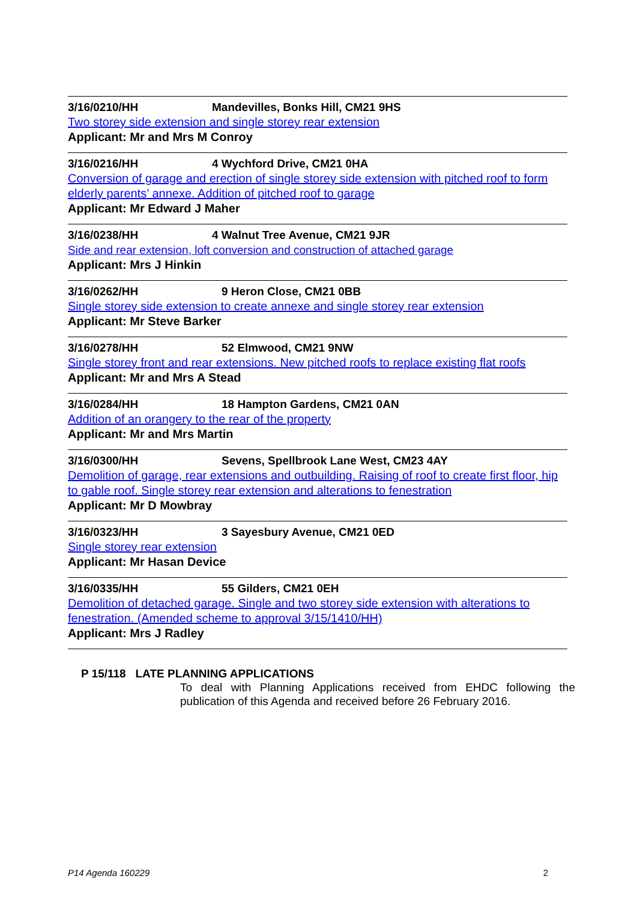3/16/0210/HH Mandevilles, Bonks Hill, CM21 9HS
Two storey side extension and single storey rear extension
Applicant: Mr and Mrs M Conroy
3/16/0216/HH 4 Wychford Drive, CM21 0HA
Conversion of garage and erection of single storey side extension with pitched roof to form elderly parents’ annexe. Addition of pitched roof to garage
Applicant: Mr Edward J Maher
3/16/0238/HH 4 Walnut Tree Avenue, CM21 9JR
Side and rear extension, loft conversion and construction of attached garage
Applicant: Mrs J Hinkin
3/16/0262/HH 9 Heron Close, CM21 0BB
Single storey side extension to create annexe and single storey rear extension
Applicant: Mr Steve Barker
3/16/0278/HH 52 Elmwood, CM21 9NW
Single storey front and rear extensions. New pitched roofs to replace existing flat roofs
Applicant: Mr and Mrs A Stead
3/16/0284/HH 18 Hampton Gardens, CM21 0AN
Addition of an orangery to the rear of the property
Applicant: Mr and Mrs Martin
3/16/0300/HH Sevens, Spellbrook Lane West, CM23 4AY
Demolition of garage, rear extensions and outbuilding. Raising of roof to create first floor, hip to gable roof. Single storey rear extension and alterations to fenestration
Applicant: Mr D Mowbray
3/16/0323/HH 3 Sayesbury Avenue, CM21 0ED
Single storey rear extension
Applicant: Mr Hasan Device
3/16/0335/HH 55 Gilders, CM21 0EH
Demolition of detached garage. Single and two storey side extension with alterations to fenestration. (Amended scheme to approval 3/15/1410/HH)
Applicant: Mrs J Radley
P 15/118 LATE PLANNING APPLICATIONS
To deal with Planning Applications received from EHDC following the publication of this Agenda and received before 26 February 2016.
P14 Agenda 160229 2